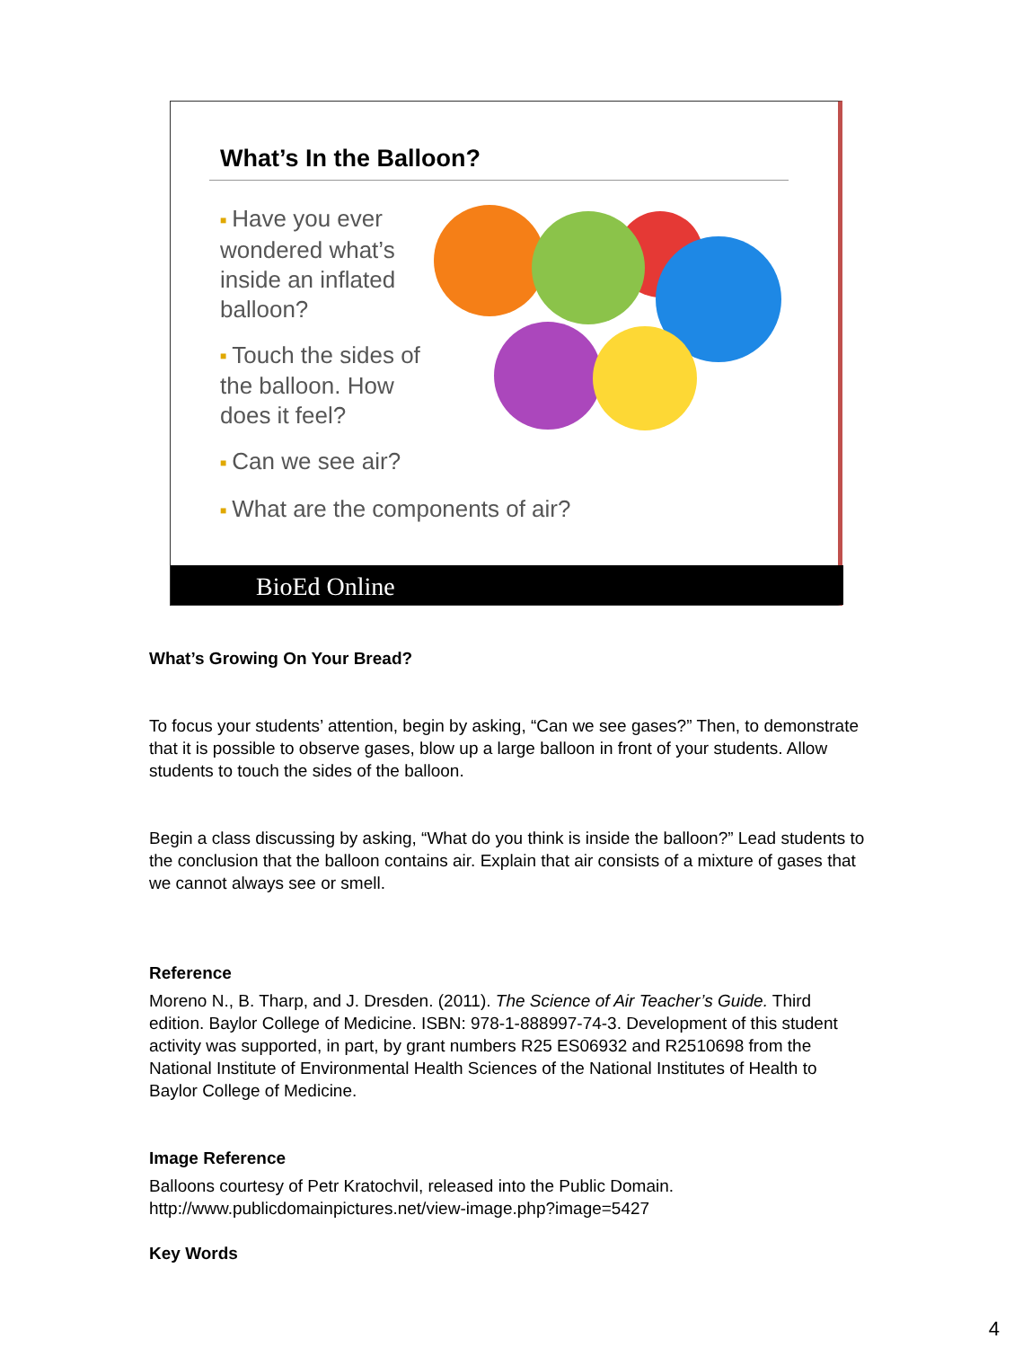What’s In the Balloon?
■ Have you ever wondered what’s inside an inflated balloon?
■ Touch the sides of the balloon. How does it feel?
■ Can we see air?
■ What are the components of air?
BioEd Online
What’s Growing On Your Bread?
To focus your students’ attention, begin by asking, “Can we see gases?” Then, to demonstrate that it is possible to observe gases, blow up a large balloon in front of your students. Allow students to touch the sides of the balloon.
Begin a class discussing by asking, “What do you think is inside the balloon?” Lead students to the conclusion that the balloon contains air. Explain that air consists of a mixture of gases that we cannot always see or smell.
Reference
Moreno N., B. Tharp, and J. Dresden. (2011). The Science of Air Teacher’s Guide. Third edition. Baylor College of Medicine. ISBN: 978-1-888997-74-3. Development of this student activity was supported, in part, by grant numbers R25 ES06932 and R2510698 from the National Institute of Environmental Health Sciences of the National Institutes of Health to Baylor College of Medicine.
Image Reference
Balloons courtesy of Petr Kratochvil, released into the Public Domain.
http://www.publicdomainpictures.net/view-image.php?image=5427
Key Words
4